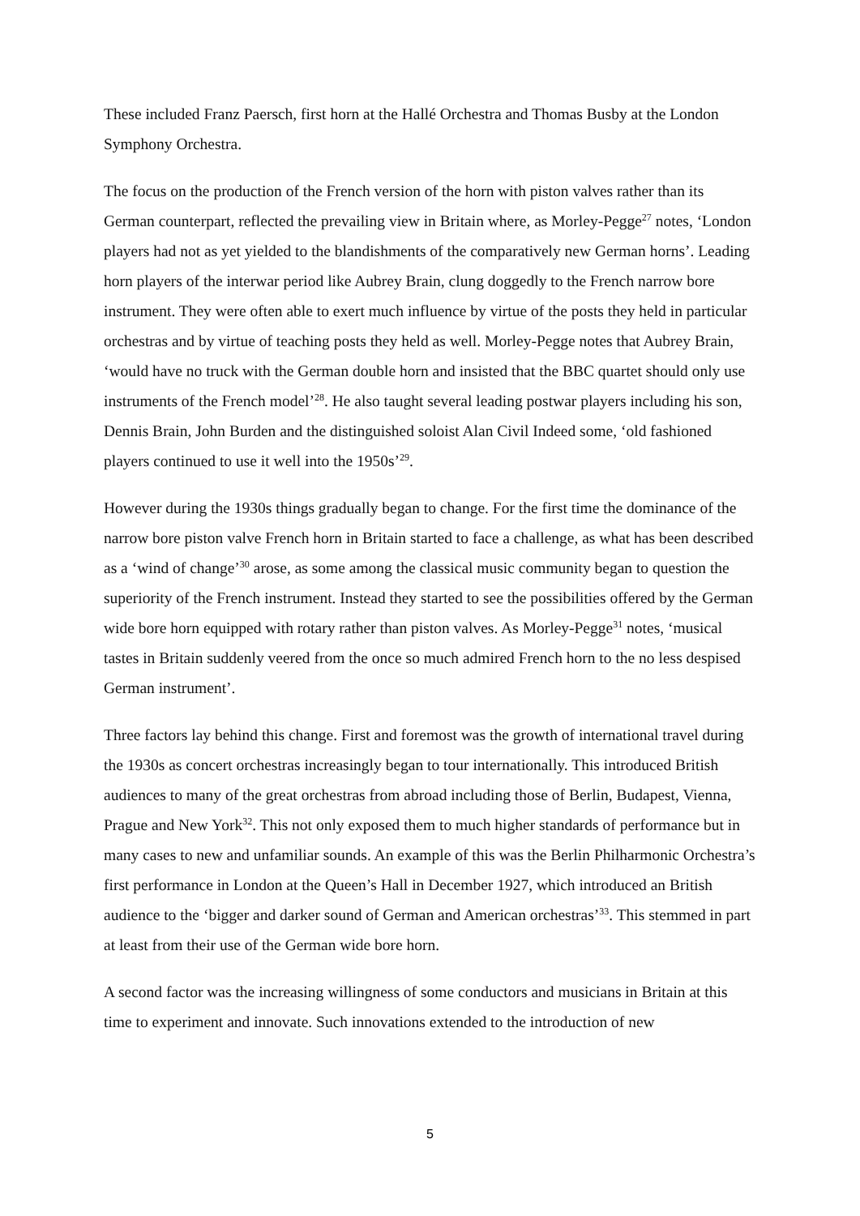These included Franz Paersch, first horn at the Hallé Orchestra and Thomas Busby at the London Symphony Orchestra.
The focus on the production of the French version of the horn with piston valves rather than its German counterpart, reflected the prevailing view in Britain where, as Morley-Pegge<sup>27</sup> notes, ‘London players had not as yet yielded to the blandishments of the comparatively new German horns’. Leading horn players of the interwar period like Aubrey Brain, clung doggedly to the French narrow bore instrument. They were often able to exert much influence by virtue of the posts they held in particular orchestras and by virtue of teaching posts they held as well. Morley-Pegge notes that Aubrey Brain, ‘would have no truck with the German double horn and insisted that the BBC quartet should only use instruments of the French model’<sup>28</sup>. He also taught several leading postwar players including his son, Dennis Brain, John Burden and the distinguished soloist Alan Civil Indeed some, ‘old fashioned players continued to use it well into the 1950s’<sup>29</sup>.
However during the 1930s things gradually began to change. For the first time the dominance of the narrow bore piston valve French horn in Britain started to face a challenge, as what has been described as a ‘wind of change’<sup>30</sup> arose, as some among the classical music community began to question the superiority of the French instrument. Instead they started to see the possibilities offered by the German wide bore horn equipped with rotary rather than piston valves. As Morley-Pegge<sup>31</sup> notes, ‘musical tastes in Britain suddenly veered from the once so much admired French horn to the no less despised German instrument’.
Three factors lay behind this change. First and foremost was the growth of international travel during the 1930s as concert orchestras increasingly began to tour internationally. This introduced British audiences to many of the great orchestras from abroad including those of Berlin, Budapest, Vienna, Prague and New York<sup>32</sup>. This not only exposed them to much higher standards of performance but in many cases to new and unfamiliar sounds. An example of this was the Berlin Philharmonic Orchestra’s first performance in London at the Queen’s Hall in December 1927, which introduced an British audience to the ‘bigger and darker sound of German and American orchestras’<sup>33</sup>. This stemmed in part at least from their use of the German wide bore horn.
A second factor was the increasing willingness of some conductors and musicians in Britain at this time to experiment and innovate. Such innovations extended to the introduction of new
5